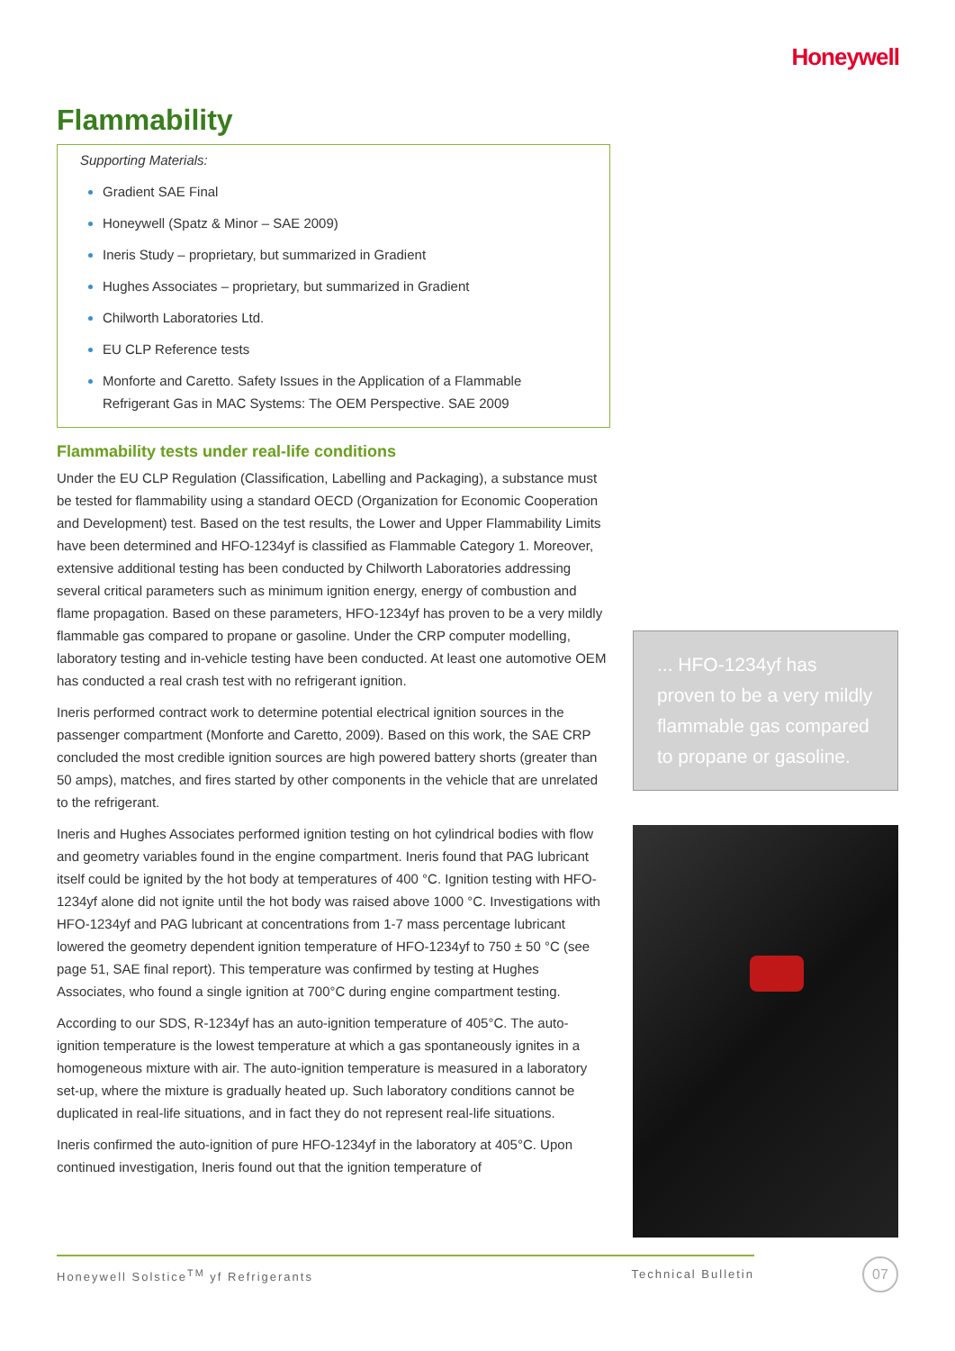Honeywell
Flammability
Supporting Materials:
Gradient SAE Final
Honeywell (Spatz & Minor – SAE 2009)
Ineris Study – proprietary, but summarized in Gradient
Hughes Associates – proprietary, but summarized in Gradient
Chilworth Laboratories Ltd.
EU CLP Reference tests
Monforte and Caretto. Safety Issues in the Application of a Flammable Refrigerant Gas in MAC Systems: The OEM Perspective. SAE 2009
Flammability tests under real-life conditions
Under the EU CLP Regulation (Classification, Labelling and Packaging), a substance must be tested for flammability using a standard OECD (Organization for Economic Cooperation and Development) test. Based on the test results, the Lower and Upper Flammability Limits have been determined and HFO-1234yf is classified as Flammable Category 1. Moreover, extensive additional testing has been conducted by Chilworth Laboratories addressing several critical parameters such as minimum ignition energy, energy of combustion and flame propagation. Based on these parameters, HFO-1234yf has proven to be a very mildly flammable gas compared to propane or gasoline. Under the CRP computer modelling, laboratory testing and in-vehicle testing have been conducted. At least one automotive OEM has conducted a real crash test with no refrigerant ignition.
Ineris performed contract work to determine potential electrical ignition sources in the passenger compartment (Monforte and Caretto, 2009). Based on this work, the SAE CRP concluded the most credible ignition sources are high powered battery shorts (greater than 50 amps), matches, and fires started by other components in the vehicle that are unrelated to the refrigerant.
Ineris and Hughes Associates performed ignition testing on hot cylindrical bodies with flow and geometry variables found in the engine compartment. Ineris found that PAG lubricant itself could be ignited by the hot body at temperatures of 400 °C. Ignition testing with HFO-1234yf alone did not ignite until the hot body was raised above 1000 °C. Investigations with HFO-1234yf and PAG lubricant at concentrations from 1-7 mass percentage lubricant lowered the geometry dependent ignition temperature of HFO-1234yf to 750 ± 50 °C (see page 51, SAE final report). This temperature was confirmed by testing at Hughes Associates, who found a single ignition at 700°C during engine compartment testing.
According to our SDS, R-1234yf has an auto-ignition temperature of 405°C. The auto-ignition temperature is the lowest temperature at which a gas spontaneously ignites in a homogeneous mixture with air. The auto-ignition temperature is measured in a laboratory set-up, where the mixture is gradually heated up. Such laboratory conditions cannot be duplicated in real-life situations, and in fact they do not represent real-life situations.
Ineris confirmed the auto-ignition of pure HFO-1234yf in the laboratory at 405°C. Upon continued investigation, Ineris found out that the ignition temperature of
... HFO-1234yf has proven to be a very mildly flammable gas compared to propane or gasoline.
Honeywell Solstice<sup>TM</sup> yf Refrigerants Technical Bulletin 07